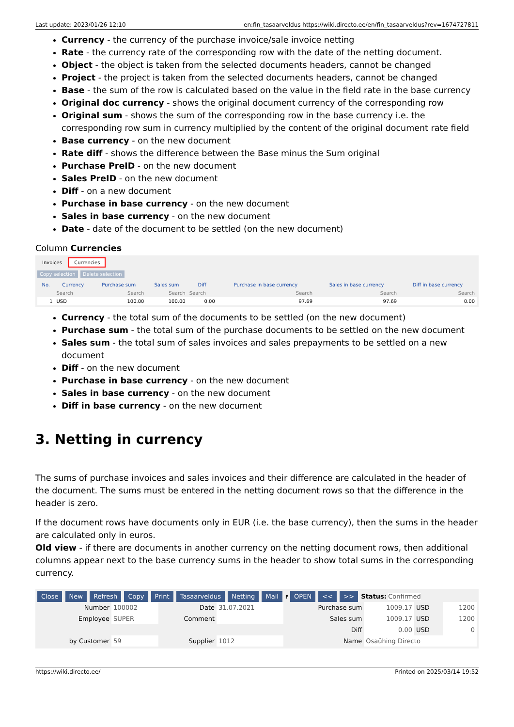Last update: 2023/01/26 12:10 en:fin_tasaarveldus https://wiki.directo.ee/en/fin_tasaarveldus?rev=1674727811
Currency - the currency of the purchase invoice/sale invoice netting
Rate - the currency rate of the corresponding row with the date of the netting document.
Object - the object is taken from the selected documents headers, cannot be changed
Project - the project is taken from the selected documents headers, cannot be changed
Base - the sum of the row is calculated based on the value in the field rate in the base currency
Original doc currency - shows the original document currency of the corresponding row
Original sum - shows the sum of the corresponding row in the base currency i.e. the corresponding row sum in currency multiplied by the content of the original document rate field
Base currency - on the new document
Rate diff - shows the difference between the Base minus the Sum original
Purchase PreID - on the new document
Sales PreID - on the new document
Diff - on a new document
Purchase in base currency - on the new document
Sales in base currency - on the new document
Date - date of the document to be settled (on the new document)
Column Currencies
Invoices Currencies
Copy selection Delete selection
| No. | Currency | Purchase sum | Sales sum | Diff | Purchase in base currency | Sales in base currency | Diff in base currency |
| --- | --- | --- | --- | --- | --- | --- | --- |
| | Search | Search | Search | Search | Search | Search | Search |
| 1 | USD | 100.00 | 100.00 | 0.00 | 97.69 | 97.69 | 0.00 |
Currency - the total sum of the documents to be settled (on the new document)
Purchase sum - the total sum of the purchase documents to be settled on the new document
Sales sum - the total sum of sales invoices and sales prepayments to be settled on a new document
Diff - on the new document
Purchase in base currency - on the new document
Sales in base currency - on the new document
Diff in base currency - on the new document
3. Netting in currency
The sums of purchase invoices and sales invoices and their difference are calculated in the header of the document. The sums must be entered in the netting document rows so that the difference in the header is zero.
If the document rows have documents only in EUR (i.e. the base currency), then the sums in the header are calculated only in euros.
Old view - if there are documents in another currency on the netting document rows, then additional columns appear next to the base currency sums in the header to show total sums in the corresponding currency.
Close New Refresh Copy Print Tasaarveldus Netting Mail F OPEN << >> Status: Confirmed
| Number | 100002 | Date | 31.07.2021 | Purchase sum | 1009.17 | USD | 1200 |
| Employee | SUPER | Comment | | Sales sum | 1009.17 | USD | 1200 |
| | | | | Diff | 0.00 | USD | 0 |
| by Customer | 59 | Supplier | 1012 | Name | Osaühing Directo | | |
https://wiki.directo.ee/ Printed on 2025/03/14 19:52